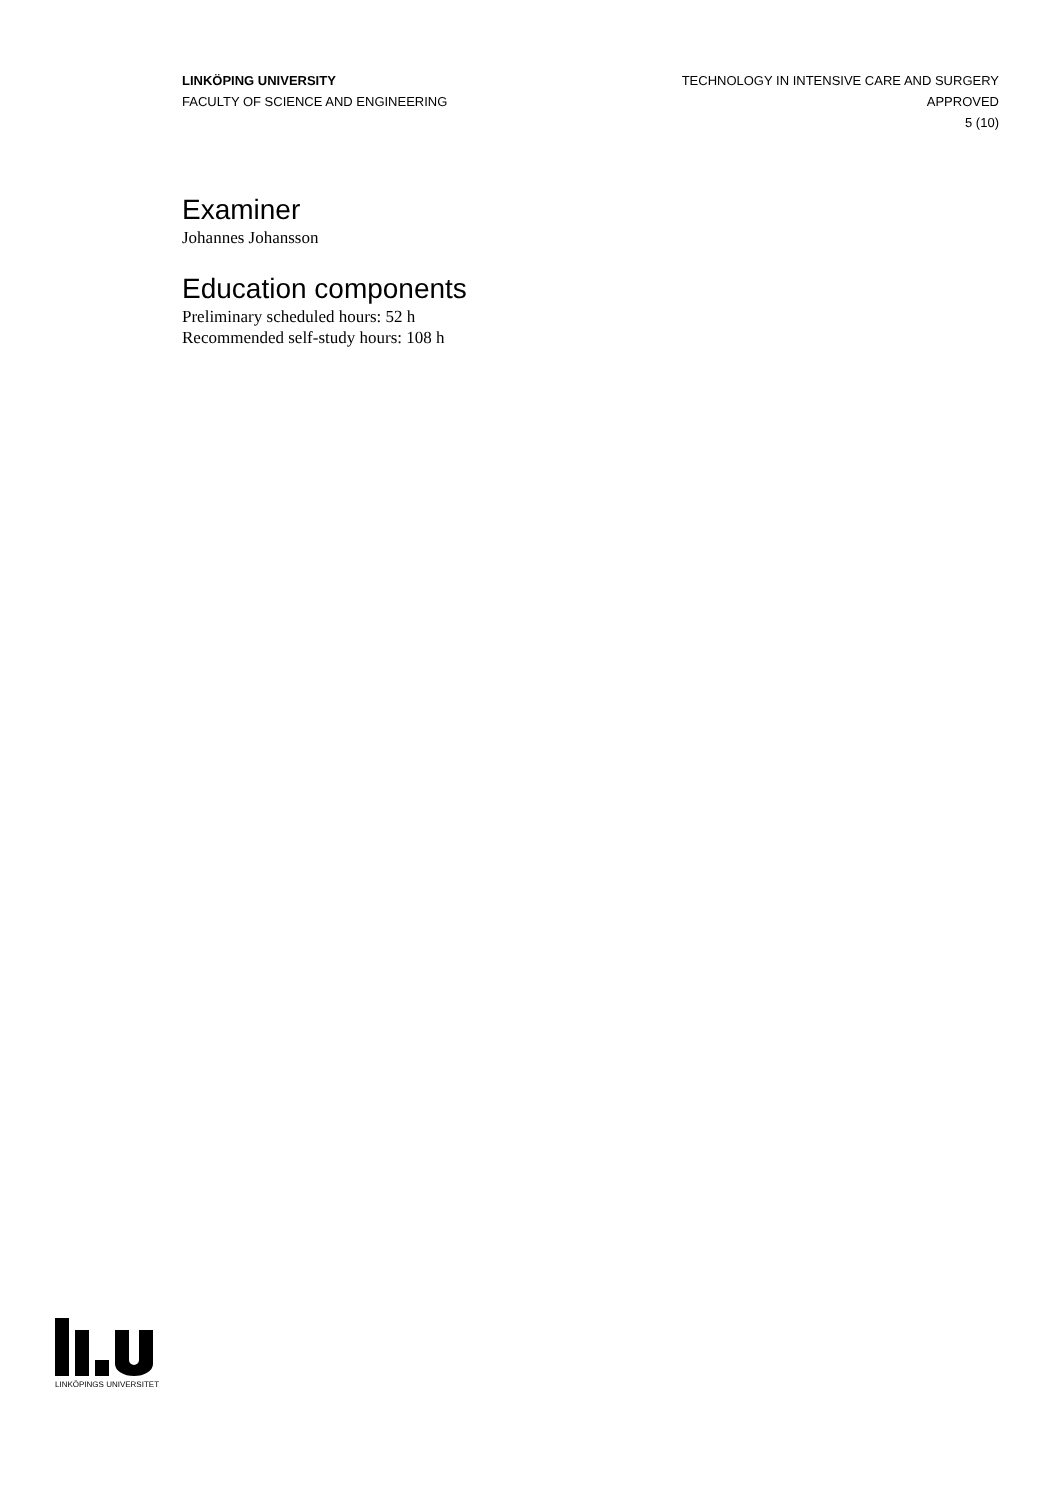LINKÖPING UNIVERSITY
FACULTY OF SCIENCE AND ENGINEERING
TECHNOLOGY IN INTENSIVE CARE AND SURGERY
APPROVED
5 (10)
Examiner
Johannes Johansson
Education components
Preliminary scheduled hours: 52 h
Recommended self-study hours: 108 h
LINKÖPINGS UNIVERSITET